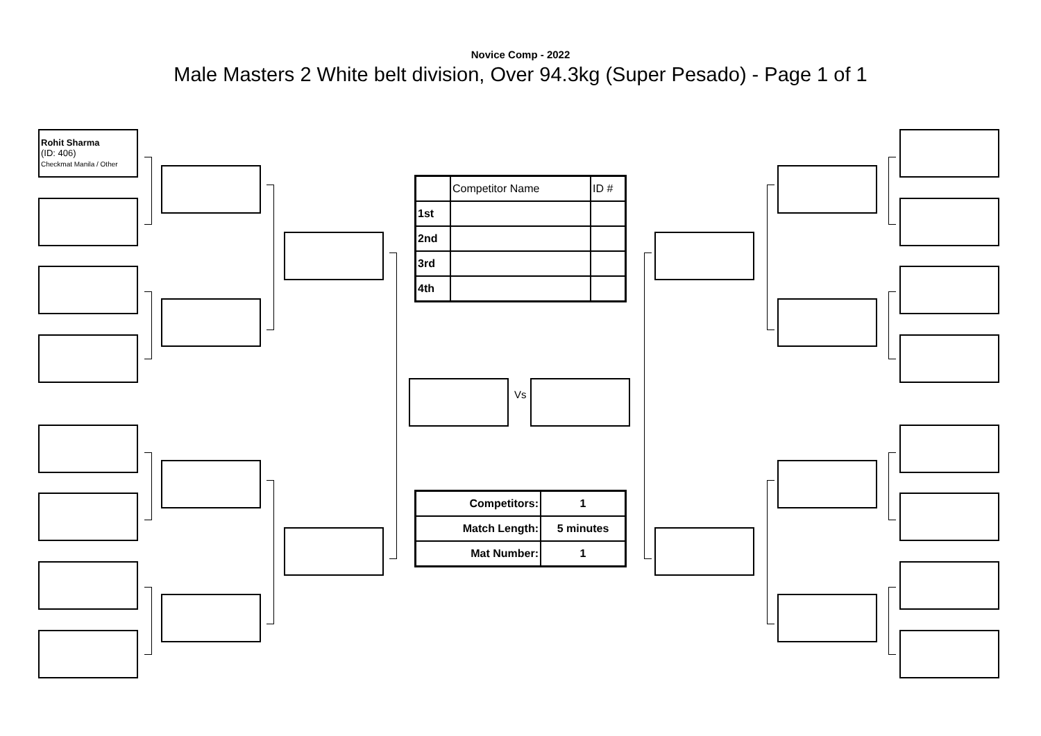Novice Comp - 2022
Male Masters 2 White belt division, Over 94.3kg (Super Pesado) - Page 1 of 1
Rohit Sharma
(ID: 406)
Checkmat Manila / Other
Vs
| | Competitor Name | ID # |
| 1st | | |
| 2nd | | |
| 3rd | | |
| 4th | | |
| Competitors: | 1 |
| Match Length: | 5 minutes |
| Mat Number: | 1 |